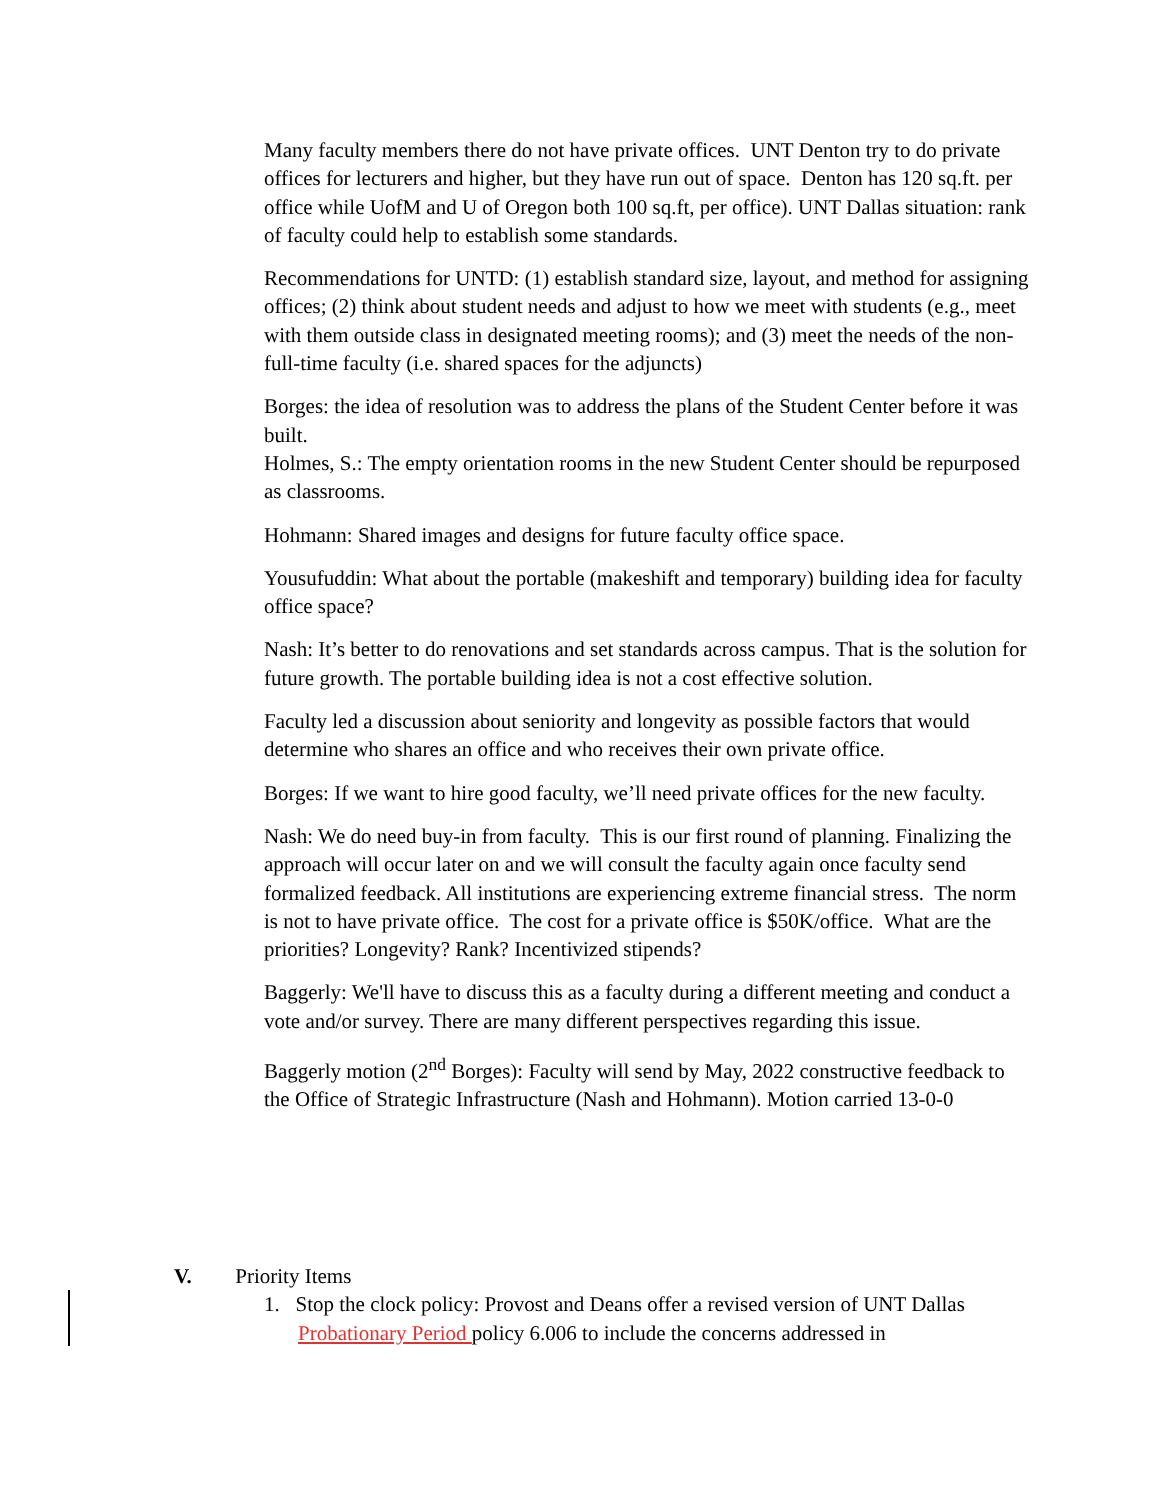Many faculty members there do not have private offices. UNT Denton try to do private offices for lecturers and higher, but they have run out of space. Denton has 120 sq.ft. per office while UofM and U of Oregon both 100 sq.ft, per office). UNT Dallas situation: rank of faculty could help to establish some standards.
Recommendations for UNTD: (1) establish standard size, layout, and method for assigning offices; (2) think about student needs and adjust to how we meet with students (e.g., meet with them outside class in designated meeting rooms); and (3) meet the needs of the non-full-time faculty (i.e. shared spaces for the adjuncts)
Borges: the idea of resolution was to address the plans of the Student Center before it was built.
Holmes, S.: The empty orientation rooms in the new Student Center should be repurposed as classrooms.
Hohmann: Shared images and designs for future faculty office space.
Yousufuddin: What about the portable (makeshift and temporary) building idea for faculty office space?
Nash: It’s better to do renovations and set standards across campus. That is the solution for future growth. The portable building idea is not a cost effective solution.
Faculty led a discussion about seniority and longevity as possible factors that would determine who shares an office and who receives their own private office.
Borges: If we want to hire good faculty, we’ll need private offices for the new faculty.
Nash: We do need buy-in from faculty. This is our first round of planning. Finalizing the approach will occur later on and we will consult the faculty again once faculty send formalized feedback. All institutions are experiencing extreme financial stress. The norm is not to have private office. The cost for a private office is $50K/office. What are the priorities? Longevity? Rank? Incentivized stipends?
Baggerly: We'll have to discuss this as a faculty during a different meeting and conduct a vote and/or survey. There are many different perspectives regarding this issue.
Baggerly motion (2<sup>nd</sup> Borges): Faculty will send by May, 2022 constructive feedback to the Office of Strategic Infrastructure (Nash and Hohmann). Motion carried 13-0-0
V. Priority Items
1. Stop the clock policy: Provost and Deans offer a revised version of UNT Dallas Probationary Period policy 6.006 to include the concerns addressed in